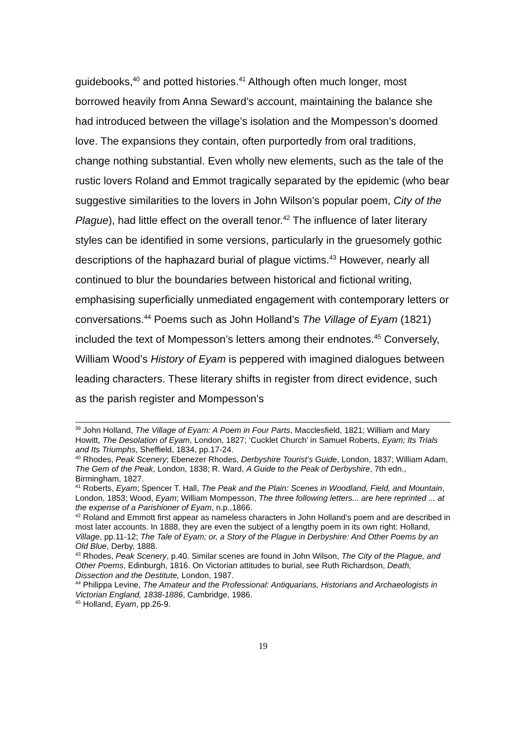guidebooks,<sup>40</sup> and potted histories.<sup>41</sup> Although often much longer, most borrowed heavily from Anna Seward’s account, maintaining the balance she had introduced between the village’s isolation and the Mompesson’s doomed love. The expansions they contain, often purportedly from oral traditions, change nothing substantial. Even wholly new elements, such as the tale of the rustic lovers Roland and Emmot tragically separated by the epidemic (who bear suggestive similarities to the lovers in John Wilson’s popular poem, City of the Plague), had little effect on the overall tenor.<sup>42</sup> The influence of later literary styles can be identified in some versions, particularly in the gruesomely gothic descriptions of the haphazard burial of plague victims.<sup>43</sup> However, nearly all continued to blur the boundaries between historical and fictional writing, emphasising superficially unmediated engagement with contemporary letters or conversations.<sup>44</sup> Poems such as John Holland’s The Village of Eyam (1821) included the text of Mompesson’s letters among their endnotes.<sup>45</sup> Conversely, William Wood’s History of Eyam is peppered with imagined dialogues between leading characters. These literary shifts in register from direct evidence, such as the parish register and Mompesson’s
<sup>39</sup> John Holland, The Village of Eyam: A Poem in Four Parts, Macclesfield, 1821; William and Mary Howitt, The Desolation of Eyam, London, 1827; ‘Cucklet Church’ in Samuel Roberts, Eyam; Its Trials and Its Triumphs, Sheffield, 1834, pp.17-24.
<sup>40</sup> Rhodes, Peak Scenery; Ebenezer Rhodes, Derbyshire Tourist’s Guide, London, 1837; William Adam, The Gem of the Peak, London, 1838; R. Ward, A Guide to the Peak of Derbyshire, 7th edn., Birmingham, 1827.
<sup>41</sup> Roberts, Eyam; Spencer T. Hall, The Peak and the Plain: Scenes in Woodland, Field, and Mountain, London, 1853; Wood, Eyam; William Mompesson, The three following letters... are here reprinted ... at the expense of a Parishioner of Eyam, n.p.,1866.
<sup>42</sup> Roland and Emmott first appear as nameless characters in John Holland’s poem and are described in most later accounts. In 1888, they are even the subject of a lengthy poem in its own right: Holland, Village, pp.11-12; The Tale of Eyam; or, a Story of the Plague in Derbyshire: And Other Poems by an Old Blue, Derby, 1888.
<sup>43</sup> Rhodes, Peak Scenery, p.40. Similar scenes are found in John Wilson, The City of the Plague, and Other Poems, Edinburgh, 1816. On Victorian attitudes to burial, see Ruth Richardson, Death, Dissection and the Destitute, London, 1987.
<sup>44</sup> Philippa Levine, The Amateur and the Professional: Antiquarians, Historians and Archaeologists in Victorian England, 1838-1886, Cambridge, 1986.
<sup>45</sup> Holland, Eyam, pp.26-9.
19